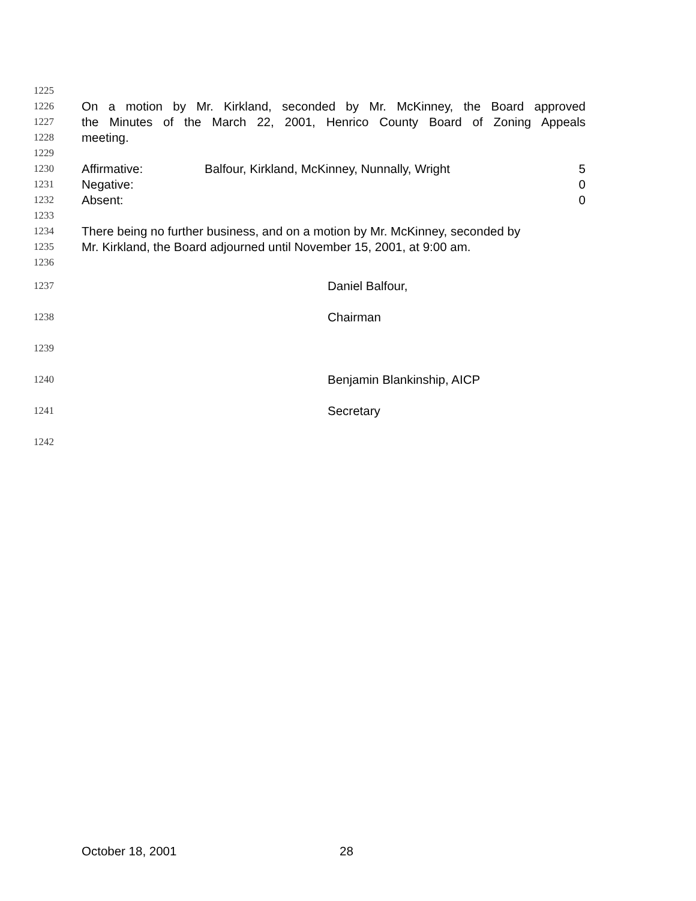1225
1226 On a motion by Mr. Kirkland, seconded by Mr. McKinney, the Board approved
1227 the Minutes of the March 22, 2001, Henrico County Board of Zoning Appeals
1228 meeting.
1229
1230 Affirmative: Balfour, Kirkland, McKinney, Nunnally, Wright 5
1231 Negative: 0
1232 Absent: 0
1233
1234 There being no further business, and on a motion by Mr. McKinney, seconded by
1235 Mr. Kirkland, the Board adjourned until November 15, 2001, at 9:00 am.
1236
1237 Daniel Balfour,
1238 Chairman
1239
1240 Benjamin Blankinship, AICP
1241 Secretary
1242
October 18, 2001 28